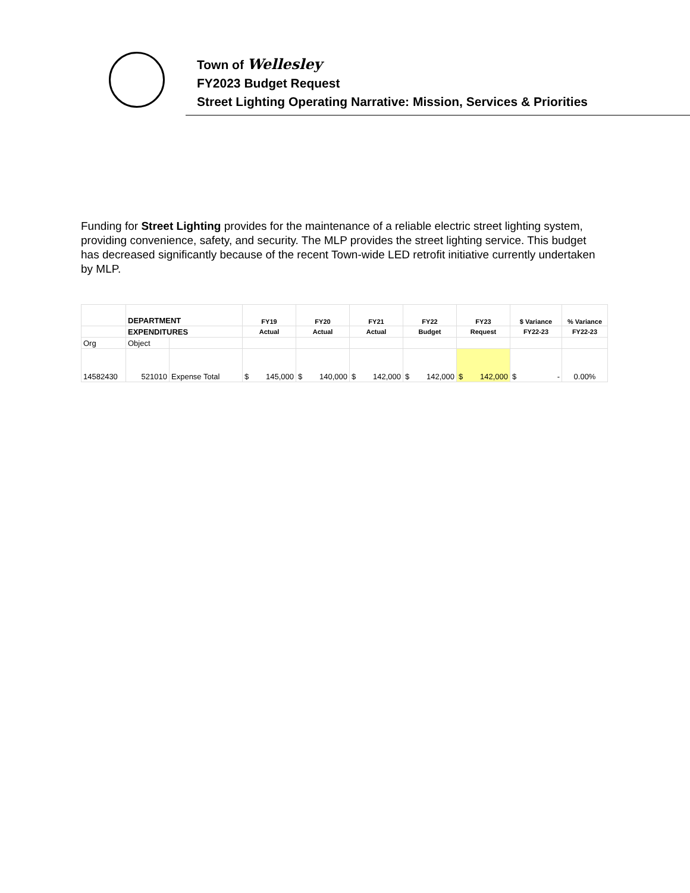Town of Wellesley
FY2023 Budget Request
Street Lighting Operating Narrative: Mission, Services & Priorities
Funding for Street Lighting provides for the maintenance of a reliable electric street lighting system, providing convenience, safety, and security. The MLP provides the street lighting service. This budget has decreased significantly because of the recent Town-wide LED retrofit initiative currently undertaken by MLP.
| | DEPARTMENT | | FY19 | FY20 | FY21 | FY22 | FY23 | $ Variance | % Variance |
| | EXPENDITURES | | Actual | Actual | Actual | Budget | Request | FY22-23 | FY22-23 |
| Org | Object | | | | | | | | |
| 14582430 | 521010 | Expense Total | $ 145,000 | $ 140,000 | $ 142,000 | $ 142,000 | $ 142,000 | $ - | 0.00% |